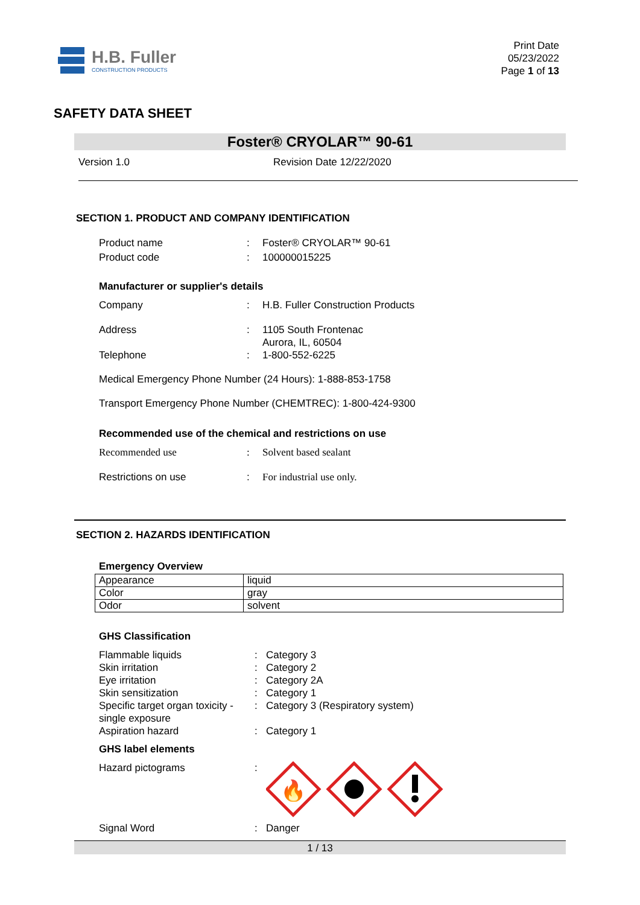H.B. Fuller
CONSTRUCTION PRODUCTS
Print Date
05/23/2022
Page 1 of 13
SAFETY DATA SHEET
Foster® CRYOLAR™ 90-61
Version 1.0 Revision Date 12/22/2020
SECTION 1. PRODUCT AND COMPANY IDENTIFICATION
Product name : Foster® CRYOLAR™ 90-61
Product code : 100000015225
Manufacturer or supplier's details
Company : H.B. Fuller Construction Products
Address : 1105 South Frontenac
Aurora, IL, 60504
Telephone : 1-800-552-6225
Medical Emergency Phone Number (24 Hours): 1-888-853-1758
Transport Emergency Phone Number (CHEMTREC): 1-800-424-9300
Recommended use of the chemical and restrictions on use
Recommended use : Solvent based sealant
Restrictions on use : For industrial use only.
SECTION 2. HAZARDS IDENTIFICATION
Emergency Overview
| Appearance | liquid |
| Color | gray |
| Odor | solvent |
GHS Classification
Flammable liquids : Category 3
Skin irritation : Category 2
Eye irritation : Category 2A
Skin sensitization : Category 1
Specific target organ toxicity - single exposure
: Category 3 (Respiratory system)
Aspiration hazard : Category 1
GHS label elements
Hazard pictograms :
🔥
Signal Word : Danger
1 / 13